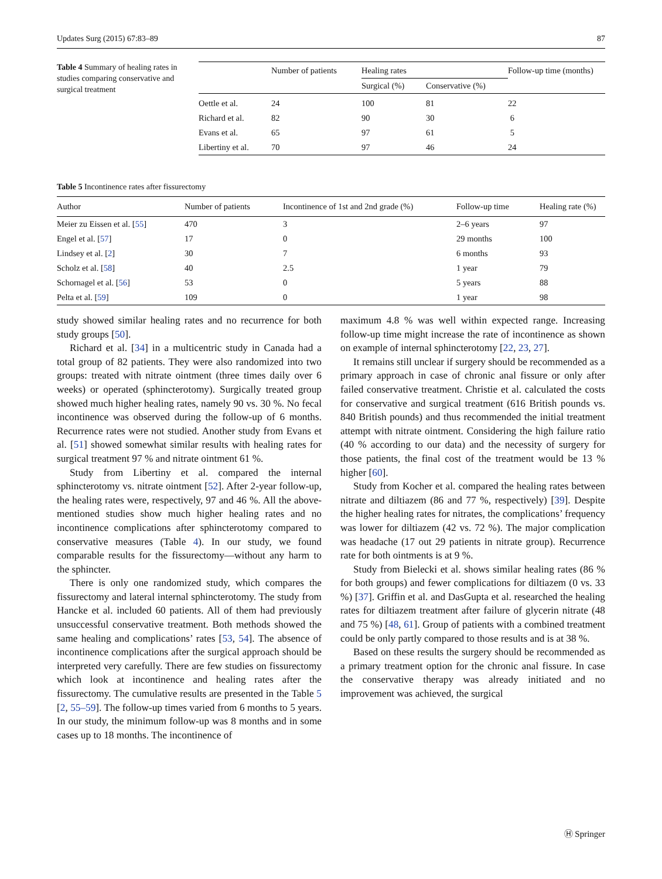Updates Surg (2015) 67:83–89 87
Table 4 Summary of healing rates in studies comparing conservative and surgical treatment
| | Number of patients | Healing rates | | Follow-up time (months) |
| --- | --- | --- | --- | --- |
| | | Surgical (%) | Conservative (%) | |
| Oettle et al. | 24 | 100 | 81 | 22 |
| Richard et al. | 82 | 90 | 30 | 6 |
| Evans et al. | 65 | 97 | 61 | 5 |
| Libertiny et al. | 70 | 97 | 46 | 24 |
Table 5 Incontinence rates after fissurectomy
| Author | Number of patients | Incontinence of 1st and 2nd grade (%) | Follow-up time | Healing rate (%) |
| --- | --- | --- | --- | --- |
| Meier zu Eissen et al. [ 55 ] | 470 | 3 | 2–6 years | 97 |
| Engel et al. [ 57 ] | 17 | 0 | 29 months | 100 |
| Lindsey et al. [ 2 ] | 30 | 7 | 6 months | 93 |
| Scholz et al. [ 58 ] | 40 | 2.5 | 1 year | 79 |
| Schornagel et al. [ 56 ] | 53 | 0 | 5 years | 88 |
| Pelta et al. [ 59 ] | 109 | 0 | 1 year | 98 |
study showed similar healing rates and no recurrence for both study groups [50].
Richard et al. [34] in a multicentric study in Canada had a total group of 82 patients. They were also randomized into two groups: treated with nitrate ointment (three times daily over 6 weeks) or operated (sphincterotomy). Surgically treated group showed much higher healing rates, namely 90 vs. 30 %. No fecal incontinence was observed during the follow-up of 6 months. Recurrence rates were not studied. Another study from Evans et al. [51] showed somewhat similar results with healing rates for surgical treatment 97 % and nitrate ointment 61 %.
Study from Libertiny et al. compared the internal sphincterotomy vs. nitrate ointment [52]. After 2-year follow-up, the healing rates were, respectively, 97 and 46 %. All the above-mentioned studies show much higher healing rates and no incontinence complications after sphincterotomy compared to conservative measures (Table 4). In our study, we found comparable results for the fissurectomy—without any harm to the sphincter.
There is only one randomized study, which compares the fissurectomy and lateral internal sphincterotomy. The study from Hancke et al. included 60 patients. All of them had previously unsuccessful conservative treatment. Both methods showed the same healing and complications’ rates [53, 54]. The absence of incontinence complications after the surgical approach should be interpreted very carefully. There are few studies on fissurectomy which look at incontinence and healing rates after the fissurectomy. The cumulative results are presented in the Table 5 [2, 55–59]. The follow-up times varied from 6 months to 5 years. In our study, the minimum follow-up was 8 months and in some cases up to 18 months. The incontinence of
maximum 4.8 % was well within expected range. Increasing follow-up time might increase the rate of incontinence as shown on example of internal sphincterotomy [22, 23, 27].
It remains still unclear if surgery should be recommended as a primary approach in case of chronic anal fissure or only after failed conservative treatment. Christie et al. calculated the costs for conservative and surgical treatment (616 British pounds vs. 840 British pounds) and thus recommended the initial treatment attempt with nitrate ointment. Considering the high failure ratio (40 % according to our data) and the necessity of surgery for those patients, the final cost of the treatment would be 13 % higher [60].
Study from Kocher et al. compared the healing rates between nitrate and diltiazem (86 and 77 %, respectively) [39]. Despite the higher healing rates for nitrates, the complications’ frequency was lower for diltiazem (42 vs. 72 %). The major complication was headache (17 out 29 patients in nitrate group). Recurrence rate for both ointments is at 9 %.
Study from Bielecki et al. shows similar healing rates (86 % for both groups) and fewer complications for diltiazem (0 vs. 33 %) [37]. Griffin et al. and DasGupta et al. researched the healing rates for diltiazem treatment after failure of glycerin nitrate (48 and 75 %) [48, 61]. Group of patients with a combined treatment could be only partly compared to those results and is at 38 %.
Based on these results the surgery should be recommended as a primary treatment option for the chronic anal fissure. In case the conservative therapy was already initiated and no improvement was achieved, the surgical
Ⓗ Springer